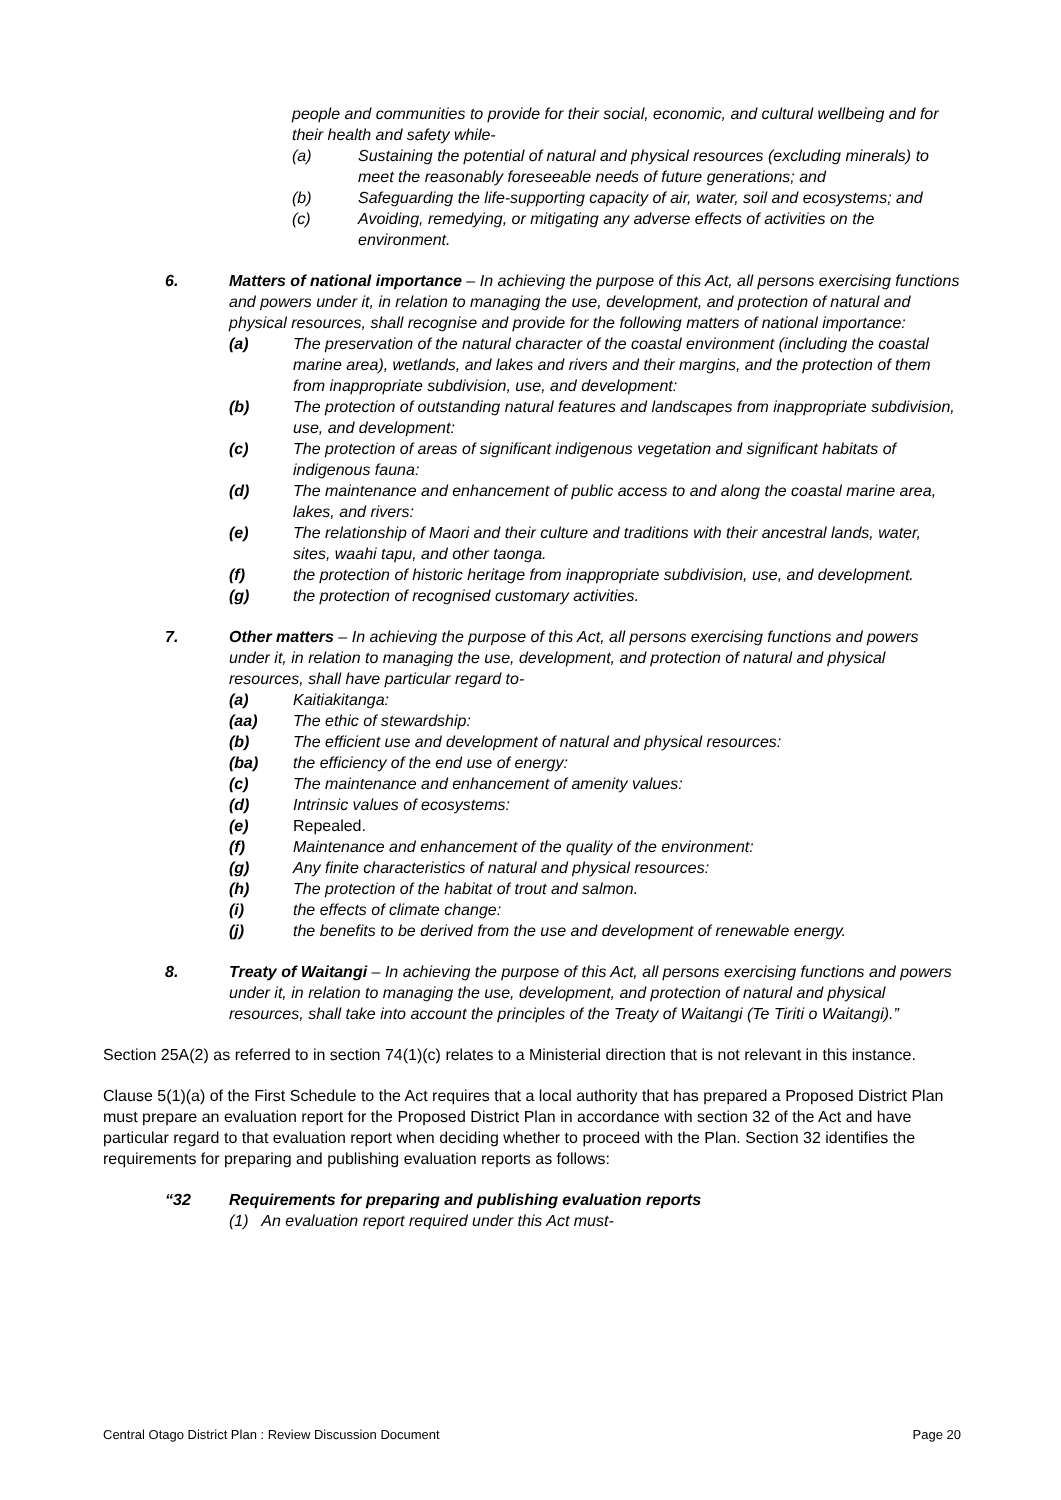people and communities to provide for their social, economic, and cultural wellbeing and for their health and safety while-
(a) Sustaining the potential of natural and physical resources (excluding minerals) to meet the reasonably foreseeable needs of future generations; and
(b) Safeguarding the life-supporting capacity of air, water, soil and ecosystems; and
(c) Avoiding, remedying, or mitigating any adverse effects of activities on the environment.
6. Matters of national importance – In achieving the purpose of this Act, all persons exercising functions and powers under it, in relation to managing the use, development, and protection of natural and physical resources, shall recognise and provide for the following matters of national importance:
(a) The preservation of the natural character of the coastal environment (including the coastal marine area), wetlands, and lakes and rivers and their margins, and the protection of them from inappropriate subdivision, use, and development:
(b) The protection of outstanding natural features and landscapes from inappropriate subdivision, use, and development:
(c) The protection of areas of significant indigenous vegetation and significant habitats of indigenous fauna:
(d) The maintenance and enhancement of public access to and along the coastal marine area, lakes, and rivers:
(e) The relationship of Maori and their culture and traditions with their ancestral lands, water, sites, waahi tapu, and other taonga.
(f) the protection of historic heritage from inappropriate subdivision, use, and development.
(g) the protection of recognised customary activities.
7. Other matters – In achieving the purpose of this Act, all persons exercising functions and powers under it, in relation to managing the use, development, and protection of natural and physical resources, shall have particular regard to-
(a) Kaitiakitanga:
(aa) The ethic of stewardship:
(b) The efficient use and development of natural and physical resources:
(ba) the efficiency of the end use of energy:
(c) The maintenance and enhancement of amenity values:
(d) Intrinsic values of ecosystems:
(e) Repealed.
(f) Maintenance and enhancement of the quality of the environment:
(g) Any finite characteristics of natural and physical resources:
(h) The protection of the habitat of trout and salmon.
(i) the effects of climate change:
(j) the benefits to be derived from the use and development of renewable energy.
8. Treaty of Waitangi – In achieving the purpose of this Act, all persons exercising functions and powers under it, in relation to managing the use, development, and protection of natural and physical resources, shall take into account the principles of the Treaty of Waitangi (Te Tiriti o Waitangi).”
Section 25A(2) as referred to in section 74(1)(c) relates to a Ministerial direction that is not relevant in this instance.
Clause 5(1)(a) of the First Schedule to the Act requires that a local authority that has prepared a Proposed District Plan must prepare an evaluation report for the Proposed District Plan in accordance with section 32 of the Act and have particular regard to that evaluation report when deciding whether to proceed with the Plan. Section 32 identifies the requirements for preparing and publishing evaluation reports as follows:
“32 Requirements for preparing and publishing evaluation reports
(1) An evaluation report required under this Act must-
Central Otago District Plan : Review Discussion Document Page 20